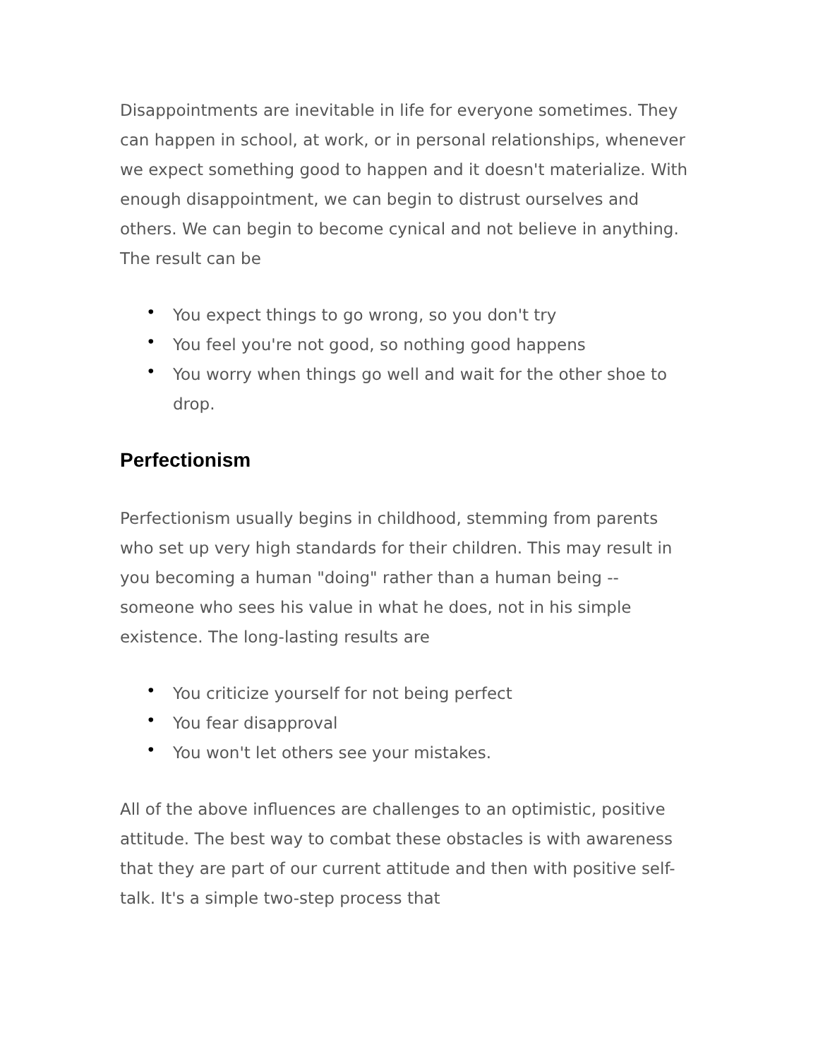Disappointments are inevitable in life for everyone sometimes. They can happen in school, at work, or in personal relationships, whenever we expect something good to happen and it doesn't materialize. With enough disappointment, we can begin to distrust ourselves and others. We can begin to become cynical and not believe in anything. The result can be
• You expect things to go wrong, so you don't try
• You feel you're not good, so nothing good happens
• You worry when things go well and wait for the other shoe to drop.
Perfectionism
Perfectionism usually begins in childhood, stemming from parents who set up very high standards for their children. This may result in you becoming a human "doing" rather than a human being -- someone who sees his value in what he does, not in his simple existence. The long-lasting results are
• You criticize yourself for not being perfect
• You fear disapproval
• You won't let others see your mistakes.
All of the above influences are challenges to an optimistic, positive attitude. The best way to combat these obstacles is with awareness that they are part of our current attitude and then with positive self-talk. It's a simple two-step process that